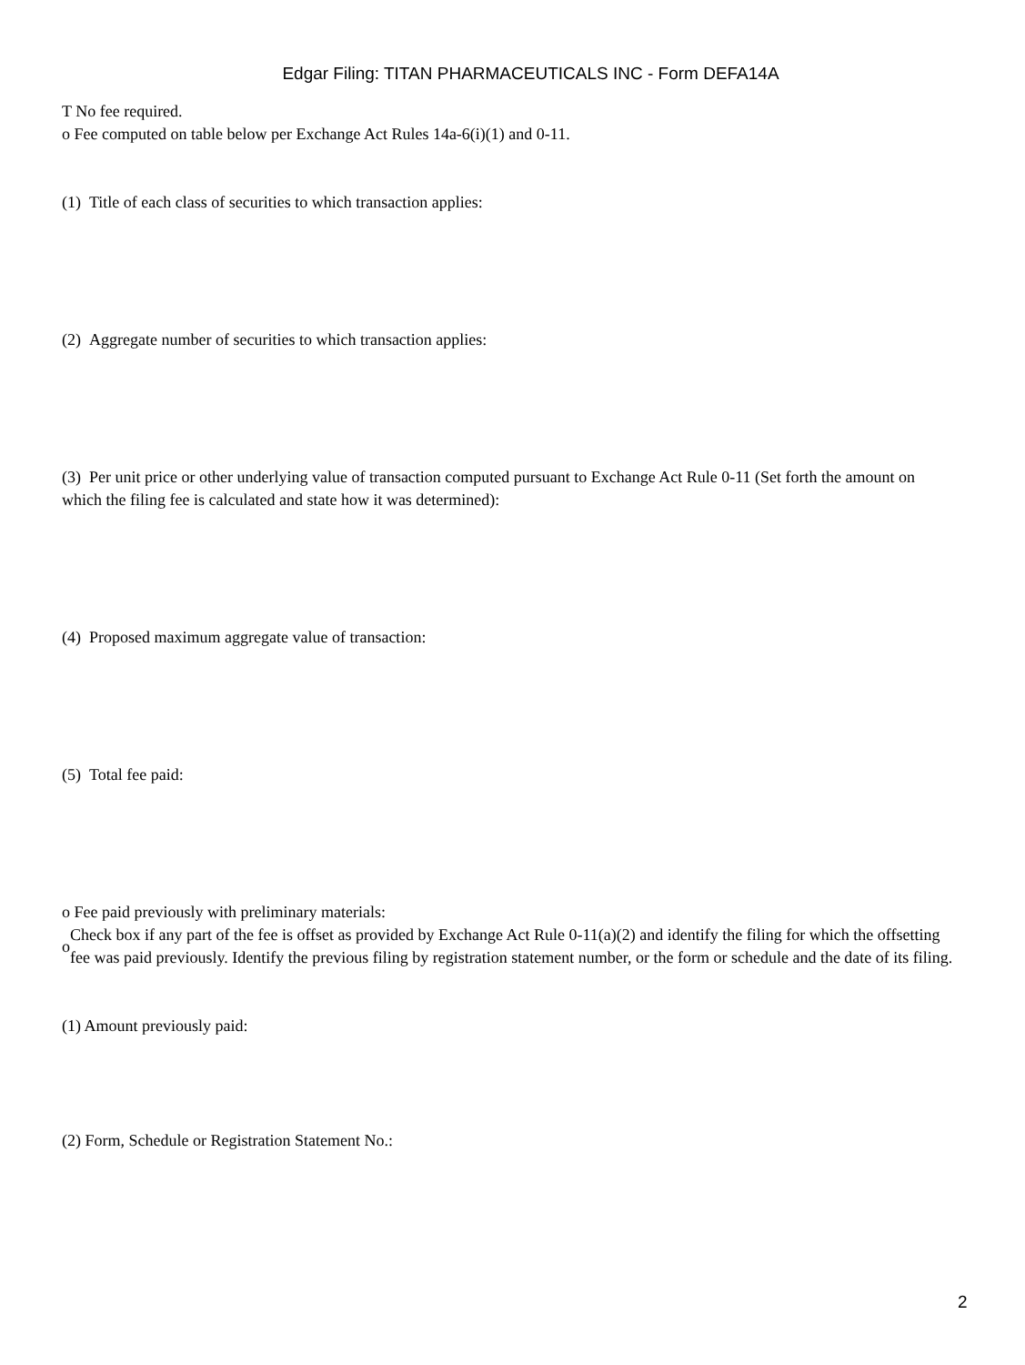Edgar Filing: TITAN PHARMACEUTICALS INC - Form DEFA14A
T No fee required.
o Fee computed on table below per Exchange Act Rules 14a-6(i)(1) and 0-11.
(1) Title of each class of securities to which transaction applies:
(2) Aggregate number of securities to which transaction applies:
(3) Per unit price or other underlying value of transaction computed pursuant to Exchange Act Rule 0-11 (Set forth the amount on which the filing fee is calculated and state how it was determined):
(4) Proposed maximum aggregate value of transaction:
(5) Total fee paid:
o Fee paid previously with preliminary materials:
o
Check box if any part of the fee is offset as provided by Exchange Act Rule 0-11(a)(2) and identify the filing for which the offsetting fee was paid previously. Identify the previous filing by registration statement number, or the form or schedule and the date of its filing.
(1) Amount previously paid:
(2) Form, Schedule or Registration Statement No.:
2